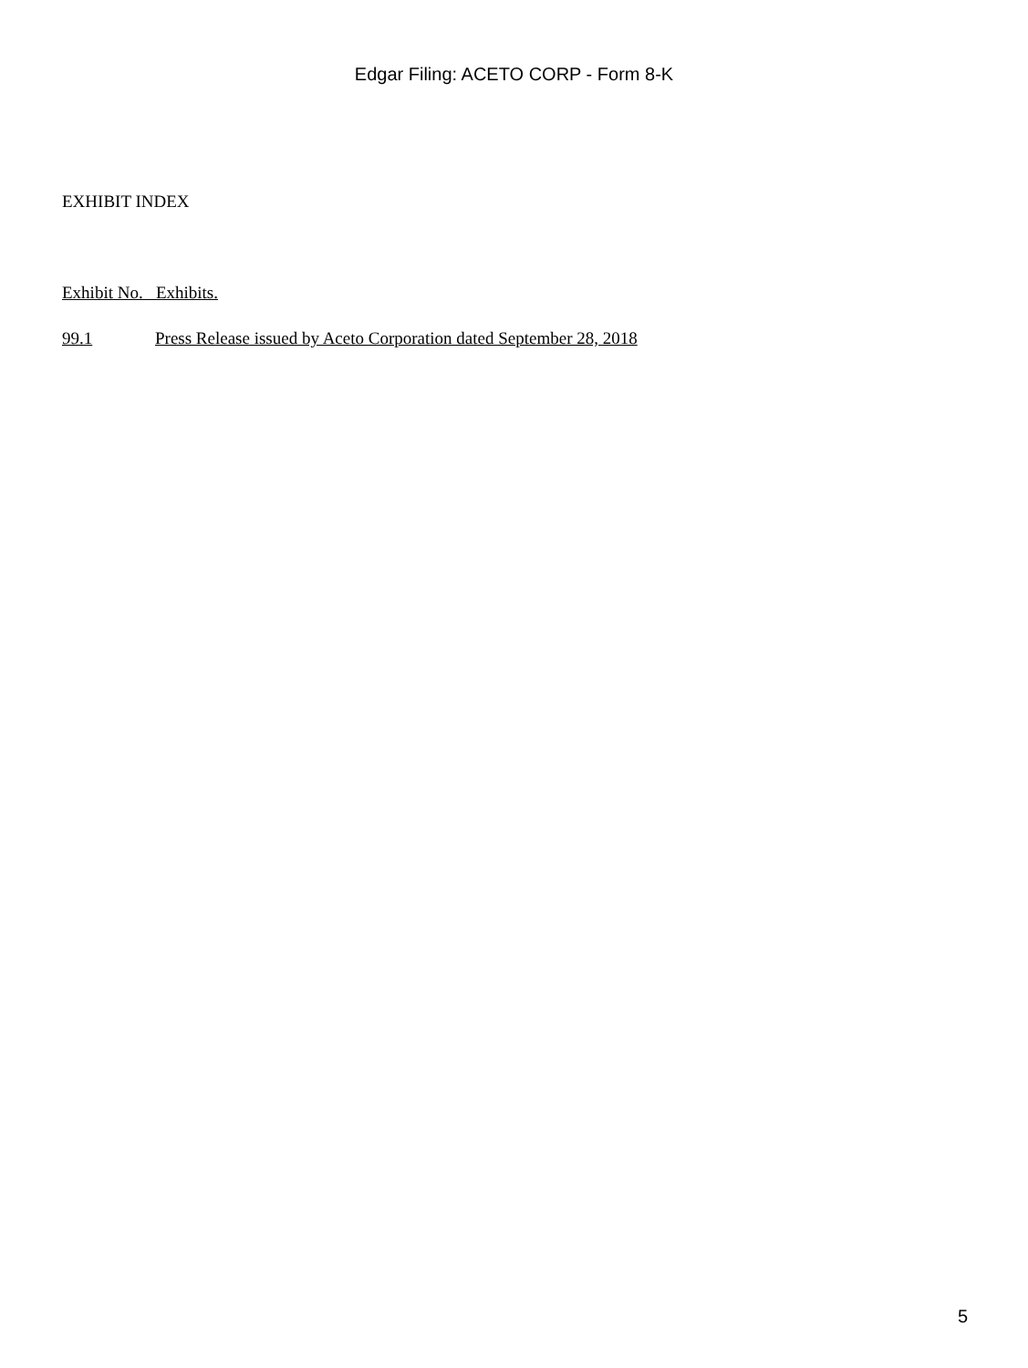Edgar Filing: ACETO CORP - Form 8-K
EXHIBIT INDEX
Exhibit No. Exhibits.
99.1 Press Release issued by Aceto Corporation dated September 28, 2018
5